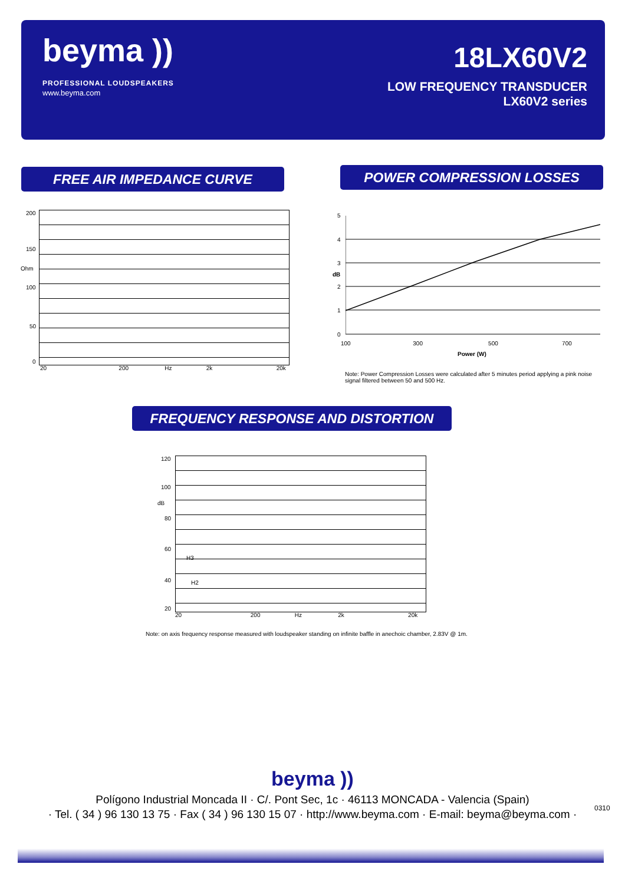beyma ))
PROFESSIONAL LOUDSPEAKERS
www.beyma.com
18LX60V2
LOW FREQUENCY TRANSDUCER
LX60V2 series
FREE AIR IMPEDANCE CURVE POWER COMPRESSION LOSSES
200
150
Ohm
100
50
0
20 200 Hz 2k 20k
5
4
3
dB
2
1
0
100 300 500 700
Power (W)
Note: Power Compression Losses were calculated after 5 minutes period applying a pink noise signal filtered between 50 and 500 Hz.
FREQUENCY RESPONSE AND DISTORTION
120
100
dB
80
60
H3
40 H2
20
20 200 Hz 2k 20k
Note: on axis frequency response measured with loudspeaker standing on infinite baffle in anechoic chamber, 2.83V @ 1m.
beyma ))
Polígono Industrial Moncada II · C/. Pont Sec, 1c · 46113 MONCADA - Valencia (Spain)
· Tel. ( 34 ) 96 130 13 75 · Fax ( 34 ) 96 130 15 07 · http://www.beyma.com · E-mail: beyma@beyma.com ·
0310